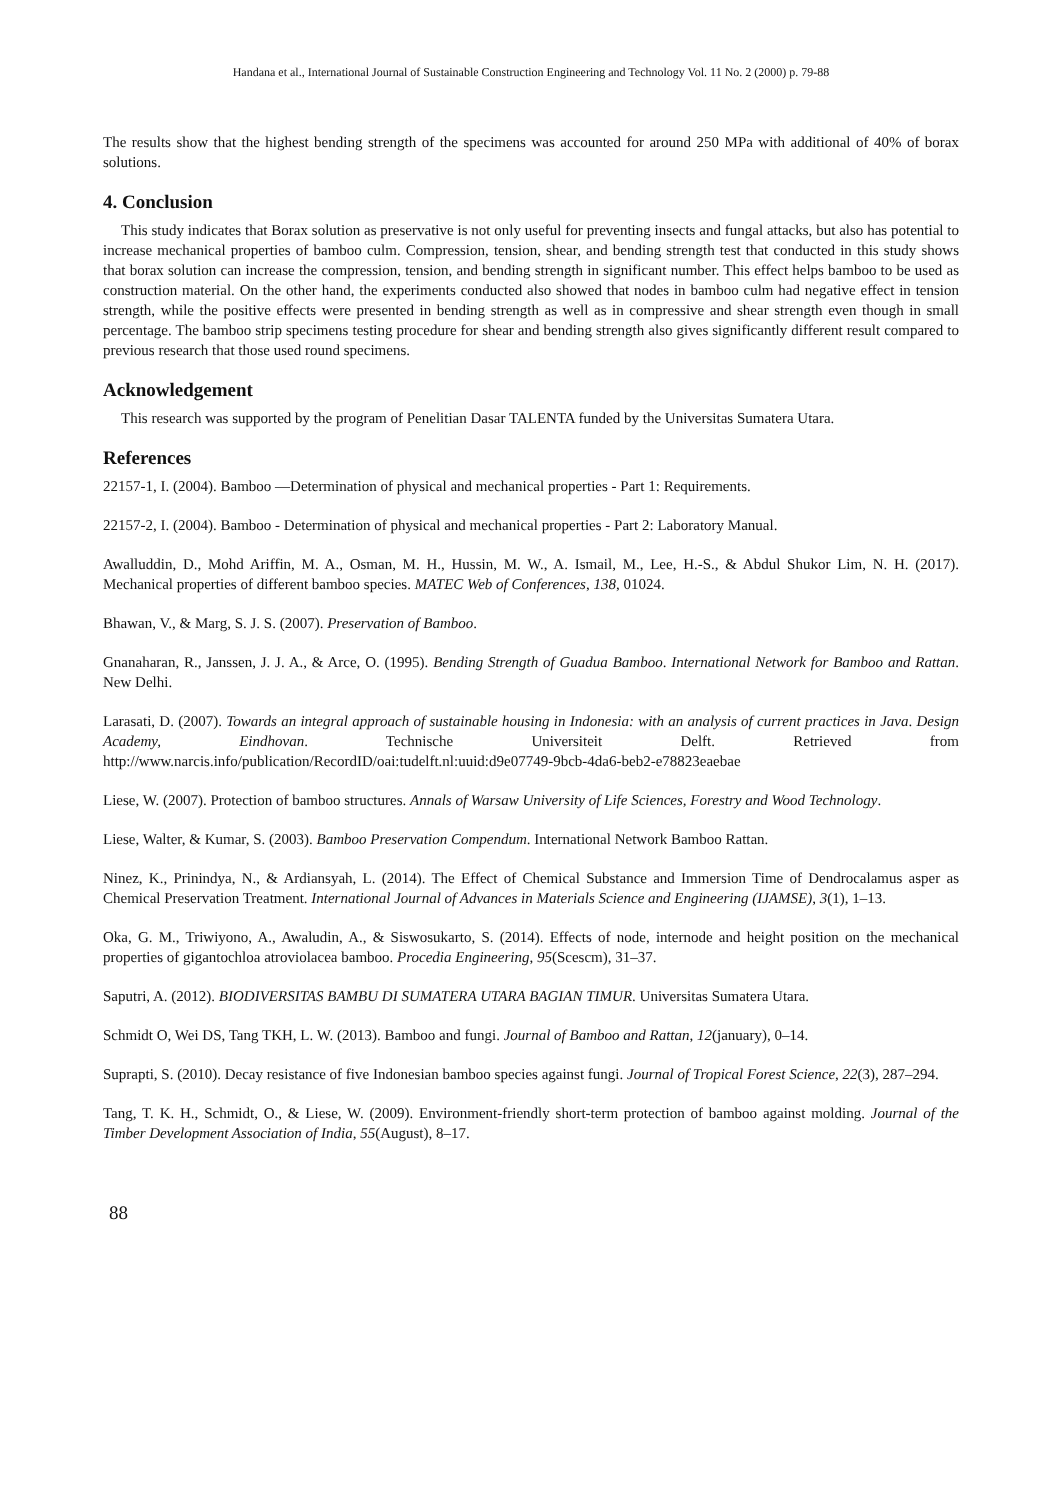Handana et al., International Journal of Sustainable Construction Engineering and Technology Vol. 11 No. 2 (2000) p. 79-88
The results show that the highest bending strength of the specimens was accounted for around 250 MPa with additional of 40% of borax solutions.
4. Conclusion
This study indicates that Borax solution as preservative is not only useful for preventing insects and fungal attacks, but also has potential to increase mechanical properties of bamboo culm. Compression, tension, shear, and bending strength test that conducted in this study shows that borax solution can increase the compression, tension, and bending strength in significant number. This effect helps bamboo to be used as construction material. On the other hand, the experiments conducted also showed that nodes in bamboo culm had negative effect in tension strength, while the positive effects were presented in bending strength as well as in compressive and shear strength even though in small percentage. The bamboo strip specimens testing procedure for shear and bending strength also gives significantly different result compared to previous research that those used round specimens.
Acknowledgement
This research was supported by the program of Penelitian Dasar TALENTA funded by the Universitas Sumatera Utara.
References
22157-1, I. (2004). Bamboo —Determination of physical and mechanical properties - Part 1: Requirements.
22157-2, I. (2004). Bamboo - Determination of physical and mechanical properties - Part 2: Laboratory Manual.
Awalluddin, D., Mohd Ariffin, M. A., Osman, M. H., Hussin, M. W., A. Ismail, M., Lee, H.-S., & Abdul Shukor Lim, N. H. (2017). Mechanical properties of different bamboo species. MATEC Web of Conferences, 138, 01024.
Bhawan, V., & Marg, S. J. S. (2007). Preservation of Bamboo.
Gnanaharan, R., Janssen, J. J. A., & Arce, O. (1995). Bending Strength of Guadua Bamboo. International Network for Bamboo and Rattan. New Delhi.
Larasati, D. (2007). Towards an integral approach of sustainable housing in Indonesia: with an analysis of current practices in Java. Design Academy, Eindhovan. Technische Universiteit Delft. Retrieved from http://www.narcis.info/publication/RecordID/oai:tudelft.nl:uuid:d9e07749-9bcb-4da6-beb2-e78823eaebae
Liese, W. (2007). Protection of bamboo structures. Annals of Warsaw University of Life Sciences, Forestry and Wood Technology.
Liese, Walter, & Kumar, S. (2003). Bamboo Preservation Compendum. International Network Bamboo Rattan.
Ninez, K., Prinindya, N., & Ardiansyah, L. (2014). The Effect of Chemical Substance and Immersion Time of Dendrocalamus asper as Chemical Preservation Treatment. International Journal of Advances in Materials Science and Engineering (IJAMSE), 3(1), 1–13.
Oka, G. M., Triwiyono, A., Awaludin, A., & Siswosukarto, S. (2014). Effects of node, internode and height position on the mechanical properties of gigantochloa atroviolacea bamboo. Procedia Engineering, 95(Scescm), 31–37.
Saputri, A. (2012). BIODIVERSITAS BAMBU DI SUMATERA UTARA BAGIAN TIMUR. Universitas Sumatera Utara.
Schmidt O, Wei DS, Tang TKH, L. W. (2013). Bamboo and fungi. Journal of Bamboo and Rattan, 12(january), 0–14.
Suprapti, S. (2010). Decay resistance of five Indonesian bamboo species against fungi. Journal of Tropical Forest Science, 22(3), 287–294.
Tang, T. K. H., Schmidt, O., & Liese, W. (2009). Environment-friendly short-term protection of bamboo against molding. Journal of the Timber Development Association of India, 55(August), 8–17.
88